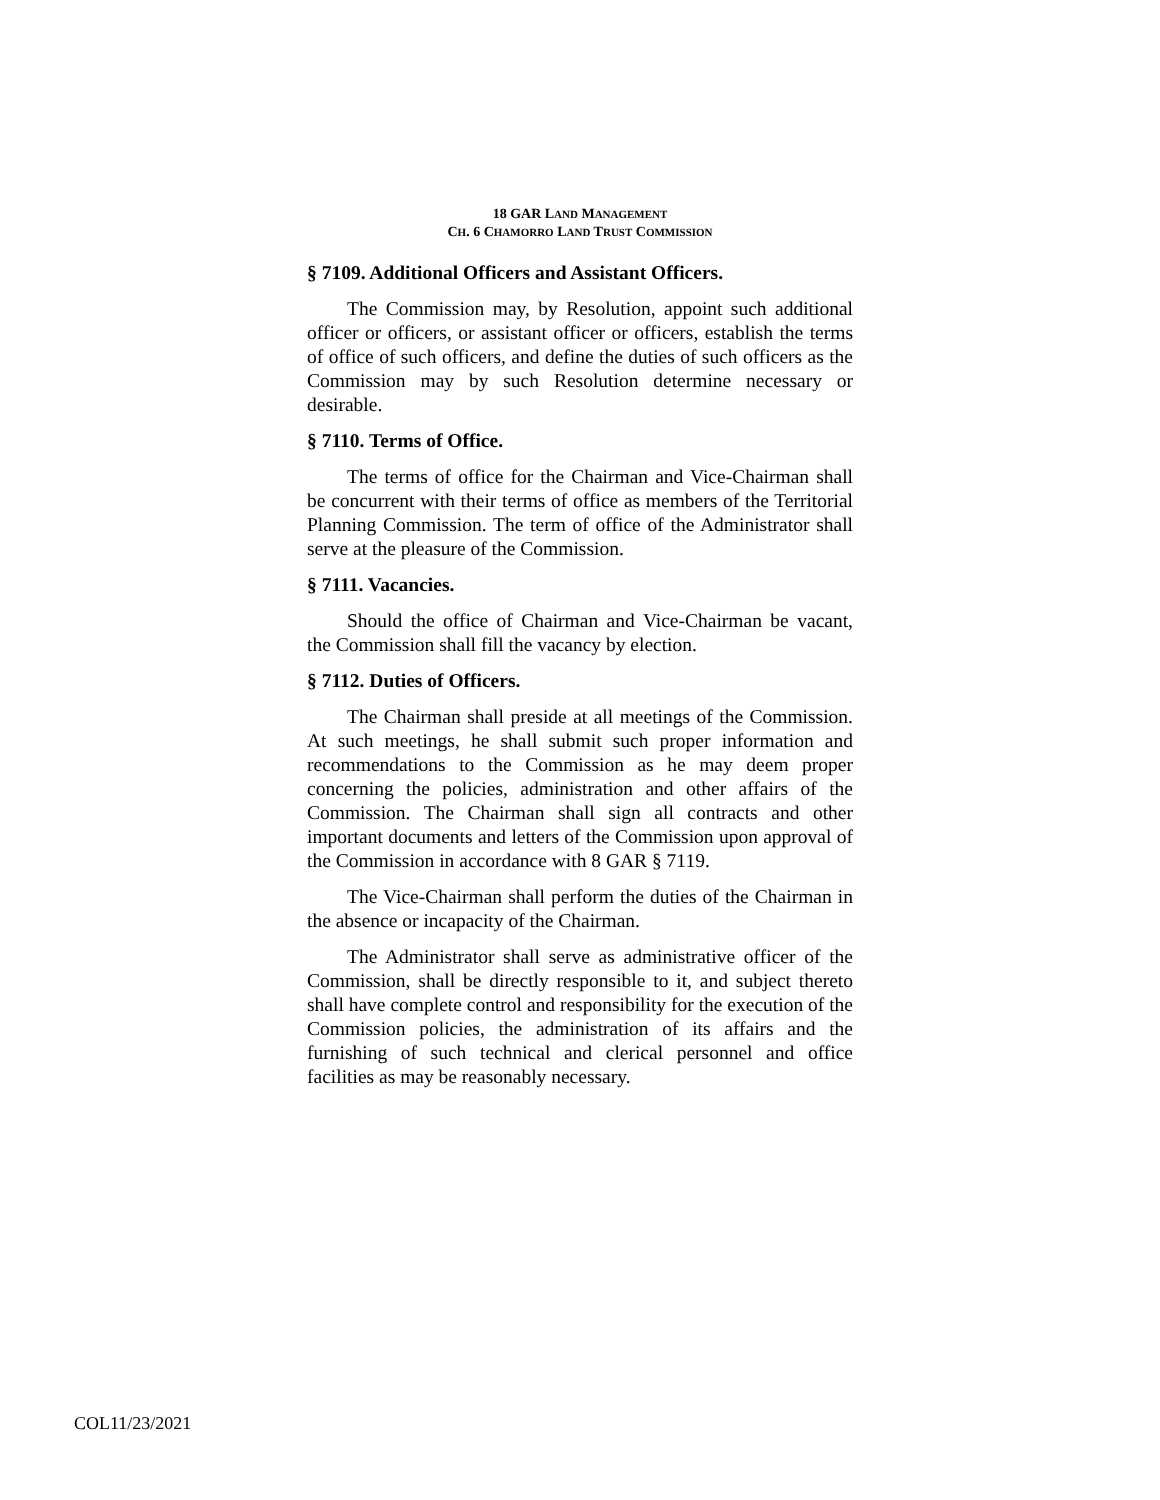18 GAR LAND MANAGEMENT
CH. 6 CHAMORRO LAND TRUST COMMISSION
§ 7109. Additional Officers and Assistant Officers.
The Commission may, by Resolution, appoint such additional officer or officers, or assistant officer or officers, establish the terms of office of such officers, and define the duties of such officers as the Commission may by such Resolution determine necessary or desirable.
§ 7110. Terms of Office.
The terms of office for the Chairman and Vice-Chairman shall be concurrent with their terms of office as members of the Territorial Planning Commission. The term of office of the Administrator shall serve at the pleasure of the Commission.
§ 7111. Vacancies.
Should the office of Chairman and Vice-Chairman be vacant, the Commission shall fill the vacancy by election.
§ 7112. Duties of Officers.
The Chairman shall preside at all meetings of the Commission. At such meetings, he shall submit such proper information and recommendations to the Commission as he may deem proper concerning the policies, administration and other affairs of the Commission. The Chairman shall sign all contracts and other important documents and letters of the Commission upon approval of the Commission in accordance with 8 GAR § 7119.
The Vice-Chairman shall perform the duties of the Chairman in the absence or incapacity of the Chairman.
The Administrator shall serve as administrative officer of the Commission, shall be directly responsible to it, and subject thereto shall have complete control and responsibility for the execution of the Commission policies, the administration of its affairs and the furnishing of such technical and clerical personnel and office facilities as may be reasonably necessary.
COL11/23/2021